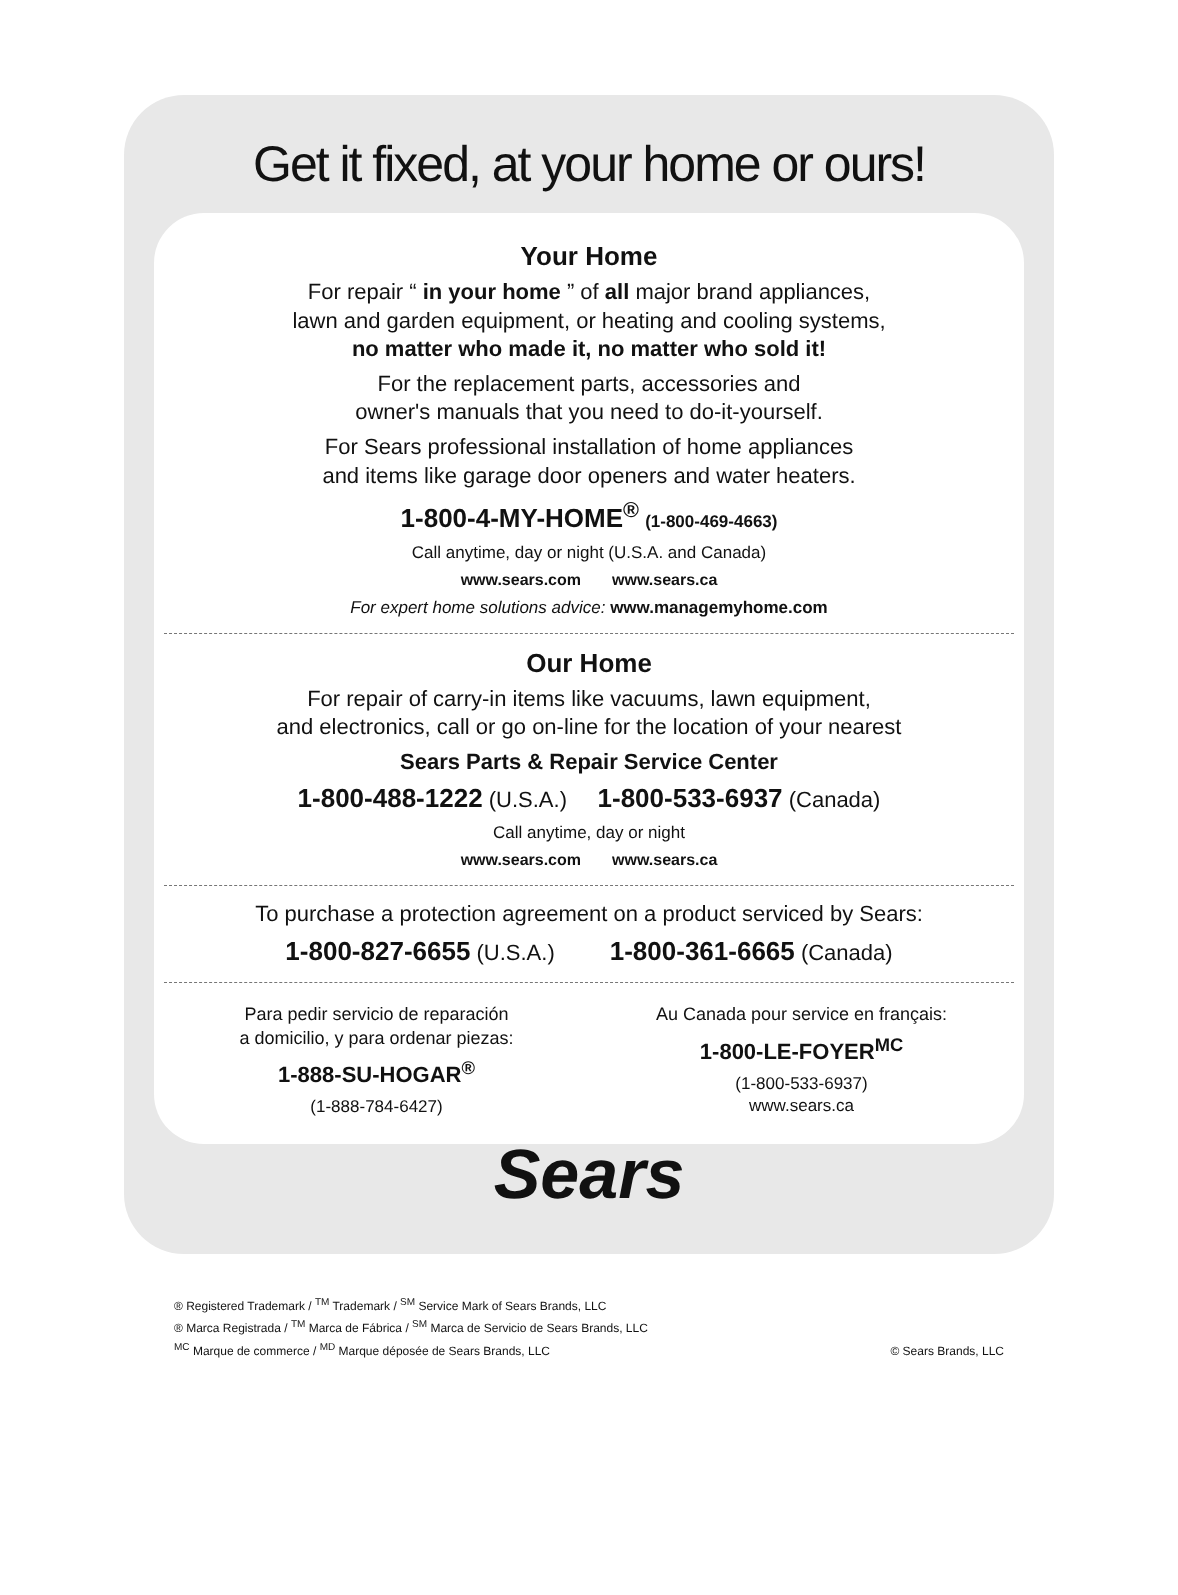Get it fixed, at your home or ours!
Your Home
For repair “ in your home ” of all major brand appliances,
lawn and garden equipment, or heating and cooling systems,
no matter who made it, no matter who sold it!
For the replacement parts, accessories and
owner's manuals that you need to do-it-yourself.
For Sears professional installation of home appliances
and items like garage door openers and water heaters.
1-800-4-MY-HOME<sup>®</sup> (1-800-469-4663)
Call anytime, day or night (U.S.A. and Canada)
www.sears.com www.sears.ca
For expert home solutions advice: www.managemyhome.com
Our Home
For repair of carry-in items like vacuums, lawn equipment,
and electronics, call or go on-line for the location of your nearest
Sears Parts & Repair Service Center
1-800-488-1222 (U.S.A.) 1-800-533-6937 (Canada)
Call anytime, day or night
www.sears.com www.sears.ca
To purchase a protection agreement on a product serviced by Sears:
1-800-827-6655 (U.S.A.) 1-800-361-6665 (Canada)
Para pedir servicio de reparación
a domicilio, y para ordenar piezas:
1-888-SU-HOGAR<sup>®</sup>
(1-888-784-6427)
Au Canada pour service en français:
1-800-LE-FOYER<sup>MC</sup>
(1-800-533-6937)
www.sears.ca
Sears
® Registered Trademark / <sup>TM</sup> Trademark / <sup>SM</sup> Service Mark of Sears Brands, LLC
® Marca Registrada / <sup>TM</sup> Marca de Fábrica / <sup>SM</sup> Marca de Servicio de Sears Brands, LLC
<sup>MC</sup> Marque de commerce / <sup>MD</sup> Marque déposée de Sears Brands, LLC
© Sears Brands, LLC